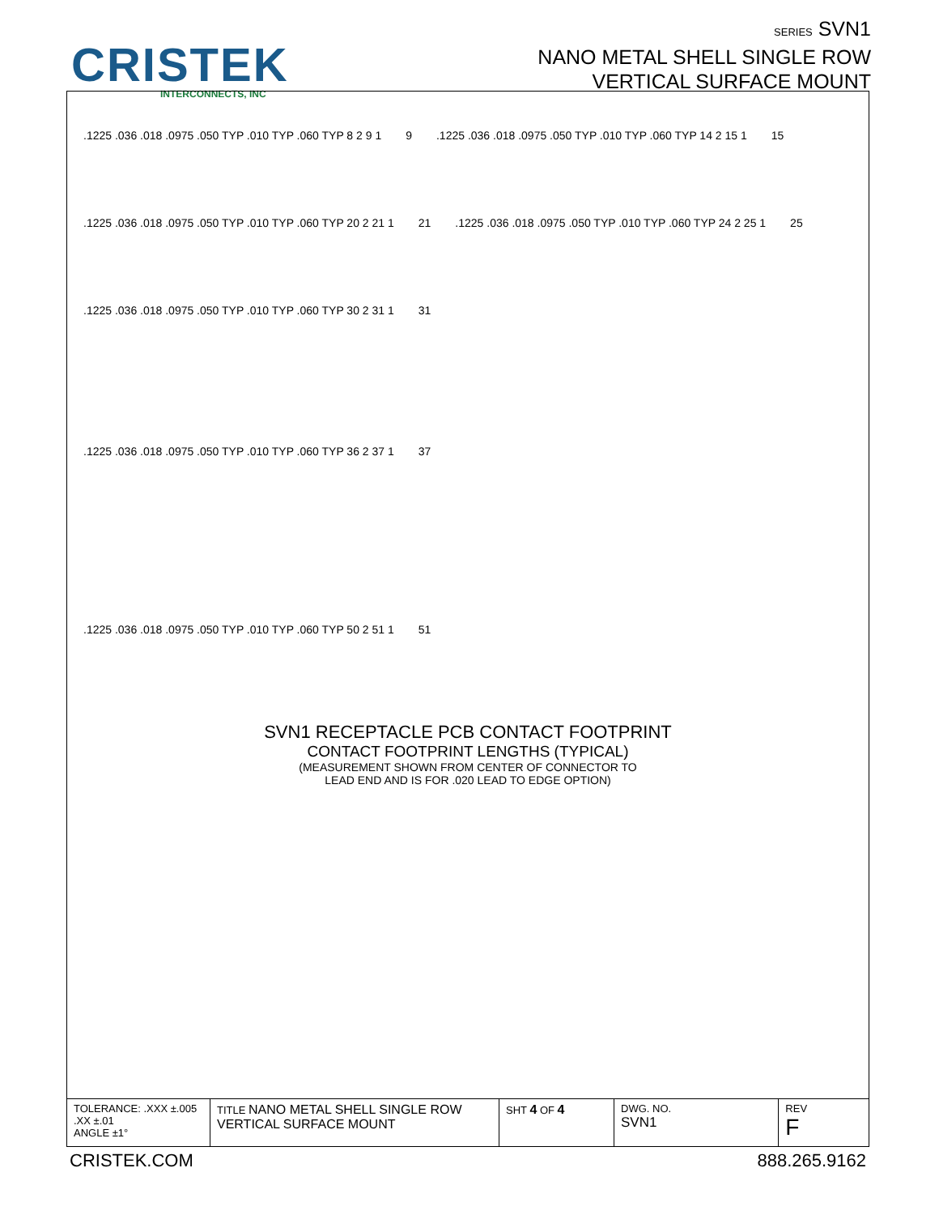CRISTEK
INTERCONNECTS, INC
SERIES SVN1
NANO METAL SHELL SINGLE ROW
VERTICAL SURFACE MOUNT
.1225 .036 .018 .0975 .050 TYP .010 TYP .060 TYP 8 2 9 1 9.1225 .036 .018 .0975 .050 TYP .010 TYP .060 TYP 14 2 15 1 15
.1225 .036 .018 .0975 .050 TYP .010 TYP .060 TYP 20 2 21 1 21.1225 .036 .018 .0975 .050 TYP .010 TYP .060 TYP 24 2 25 1 25
.1225 .036 .018 .0975 .050 TYP .010 TYP .060 TYP 30 2 31 1 31
.1225 .036 .018 .0975 .050 TYP .010 TYP .060 TYP 36 2 37 1 37
.1225 .036 .018 .0975 .050 TYP .010 TYP .060 TYP 50 2 51 1 51
SVN1 RECEPTACLE PCB CONTACT FOOTPRINT
CONTACT FOOTPRINT LENGTHS (TYPICAL)
(MEASUREMENT SHOWN FROM CENTER OF CONNECTOR TO
LEAD END AND IS FOR .020 LEAD TO EDGE OPTION)
| TOLERANCE: .XXX ±.005 .XX ±.01 ANGLE ±1° | TITLE NANO METAL SHELL SINGLE ROW VERTICAL SURFACE MOUNT | SHT 4 OF 4 | DWG. NO. SVN1 | REV F |
CRISTEK.COM 888.265.9162